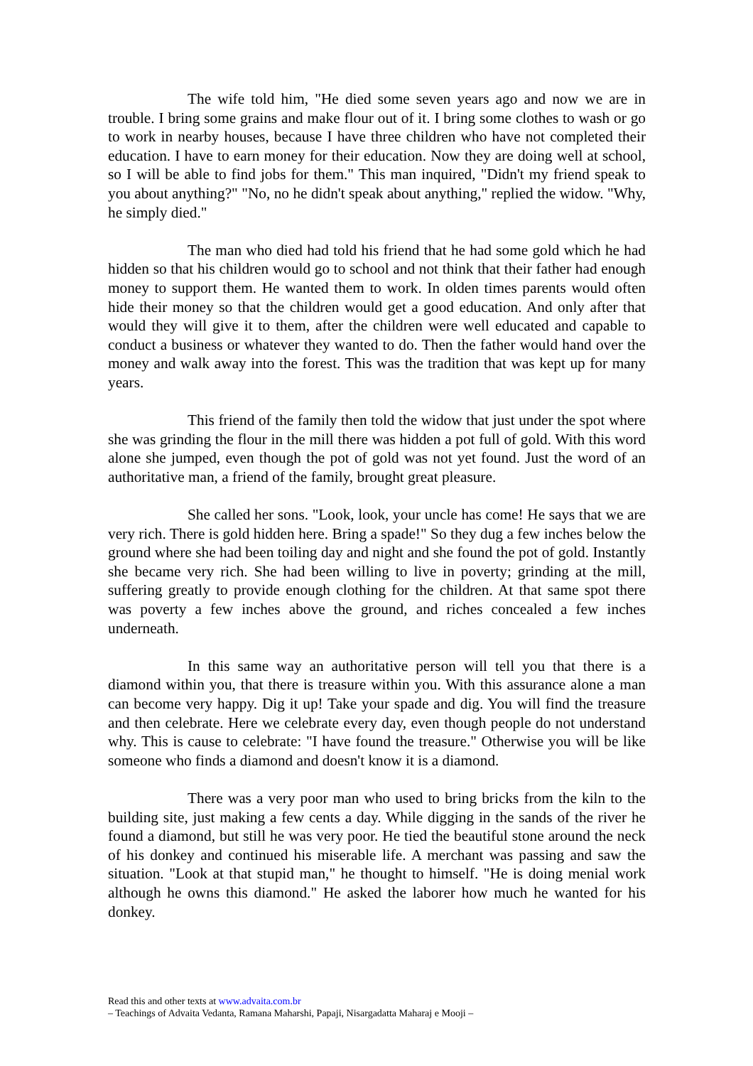The wife told him, "He died some seven years ago and now we are in trouble. I bring some grains and make flour out of it. I bring some clothes to wash or go to work in nearby houses, because I have three children who have not completed their education. I have to earn money for their education. Now they are doing well at school, so I will be able to find jobs for them." This man inquired, "Didn't my friend speak to you about anything?" "No, no he didn't speak about anything," replied the widow. "Why, he simply died."
The man who died had told his friend that he had some gold which he had hidden so that his children would go to school and not think that their father had enough money to support them. He wanted them to work. In olden times parents would often hide their money so that the children would get a good education. And only after that would they will give it to them, after the children were well educated and capable to conduct a business or whatever they wanted to do. Then the father would hand over the money and walk away into the forest. This was the tradition that was kept up for many years.
This friend of the family then told the widow that just under the spot where she was grinding the flour in the mill there was hidden a pot full of gold. With this word alone she jumped, even though the pot of gold was not yet found. Just the word of an authoritative man, a friend of the family, brought great pleasure.
She called her sons. "Look, look, your uncle has come! He says that we are very rich. There is gold hidden here. Bring a spade!" So they dug a few inches below the ground where she had been toiling day and night and she found the pot of gold. Instantly she became very rich. She had been willing to live in poverty; grinding at the mill, suffering greatly to provide enough clothing for the children. At that same spot there was poverty a few inches above the ground, and riches concealed a few inches underneath.
In this same way an authoritative person will tell you that there is a diamond within you, that there is treasure within you. With this assurance alone a man can become very happy. Dig it up! Take your spade and dig. You will find the treasure and then celebrate. Here we celebrate every day, even though people do not understand why. This is cause to celebrate: "I have found the treasure." Otherwise you will be like someone who finds a diamond and doesn't know it is a diamond.
There was a very poor man who used to bring bricks from the kiln to the building site, just making a few cents a day. While digging in the sands of the river he found a diamond, but still he was very poor. He tied the beautiful stone around the neck of his donkey and continued his miserable life. A merchant was passing and saw the situation. "Look at that stupid man," he thought to himself. "He is doing menial work although he owns this diamond." He asked the laborer how much he wanted for his donkey.
Read this and other texts at www.advaita.com.br
– Teachings of Advaita Vedanta, Ramana Maharshi, Papaji, Nisargadatta Maharaj e Mooji –